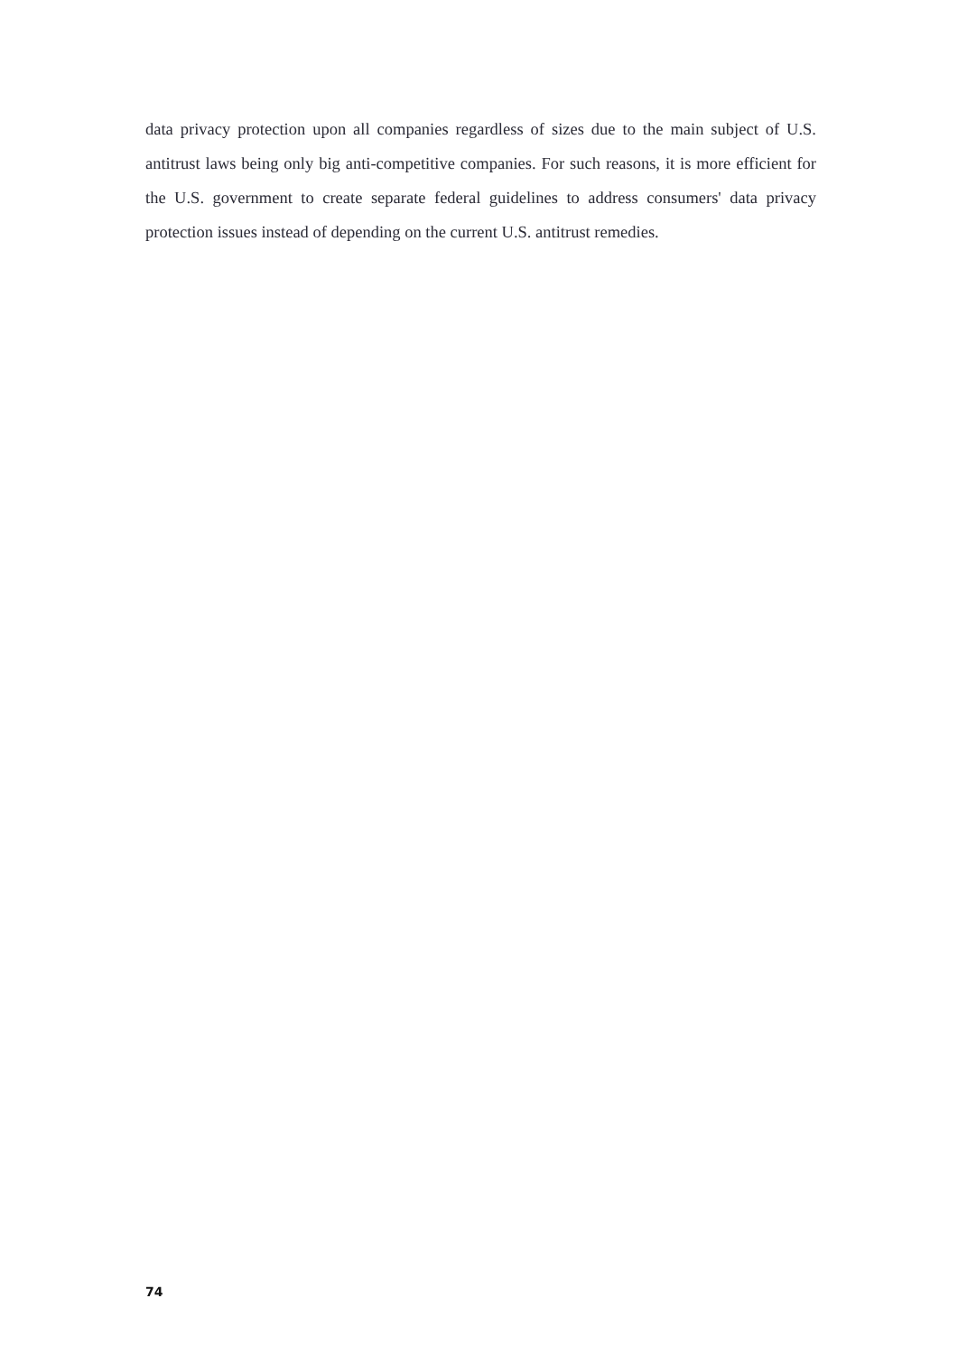data privacy protection upon all companies regardless of sizes due to the main subject of U.S. antitrust laws being only big anti-competitive companies. For such reasons, it is more efficient for the U.S. government to create separate federal guidelines to address consumers' data privacy protection issues instead of depending on the current U.S. antitrust remedies.
74